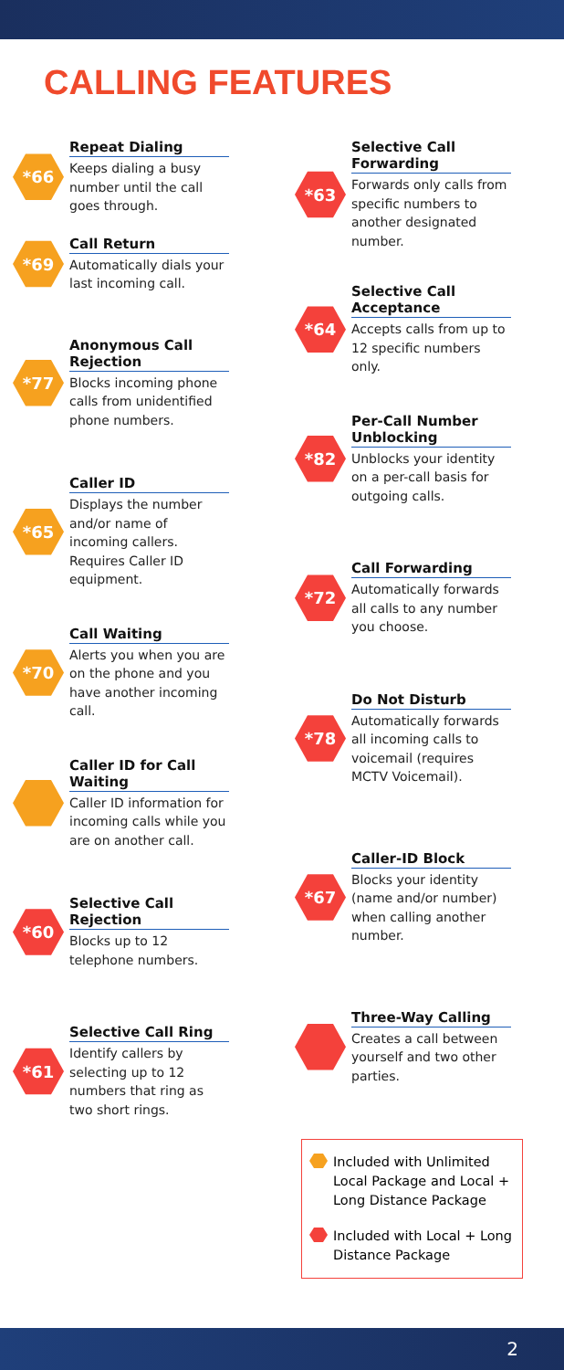CALLING FEATURES
*66
Repeat Dialing
Keeps dialing a busy number until the call goes through.
*69
Call Return
Automatically dials your last incoming call.
*77
Anonymous Call Rejection
Blocks incoming phone calls from unidentified phone numbers.
*65
Caller ID
Displays the number and/or name of incoming callers. Requires Caller ID equipment.
*70
Call Waiting
Alerts you when you are on the phone and you have another incoming call.
Caller ID for Call Waiting
Caller ID information for incoming calls while you are on another call.
*60
Selective Call Rejection
Blocks up to 12 telephone numbers.
*61
Selective Call Ring
Identify callers by selecting up to 12 numbers that ring as two short rings.
*63
Selective Call Forwarding
Forwards only calls from specific numbers to another designated number.
*64
Selective Call Acceptance
Accepts calls from up to 12 specific numbers only.
*82
Per-Call Number Unblocking
Unblocks your identity on a per-call basis for outgoing calls.
*72
Call Forwarding
Automatically forwards all calls to any number you choose.
*78
Do Not Disturb
Automatically forwards all incoming calls to voicemail (requires MCTV Voicemail).
*67
Caller-ID Block
Blocks your identity (name and/or number) when calling another number.
Three-Way Calling
Creates a call between yourself and two other parties.
Included with Unlimited Local Package and Local + Long Distance Package
Included with Local + Long Distance Package
2